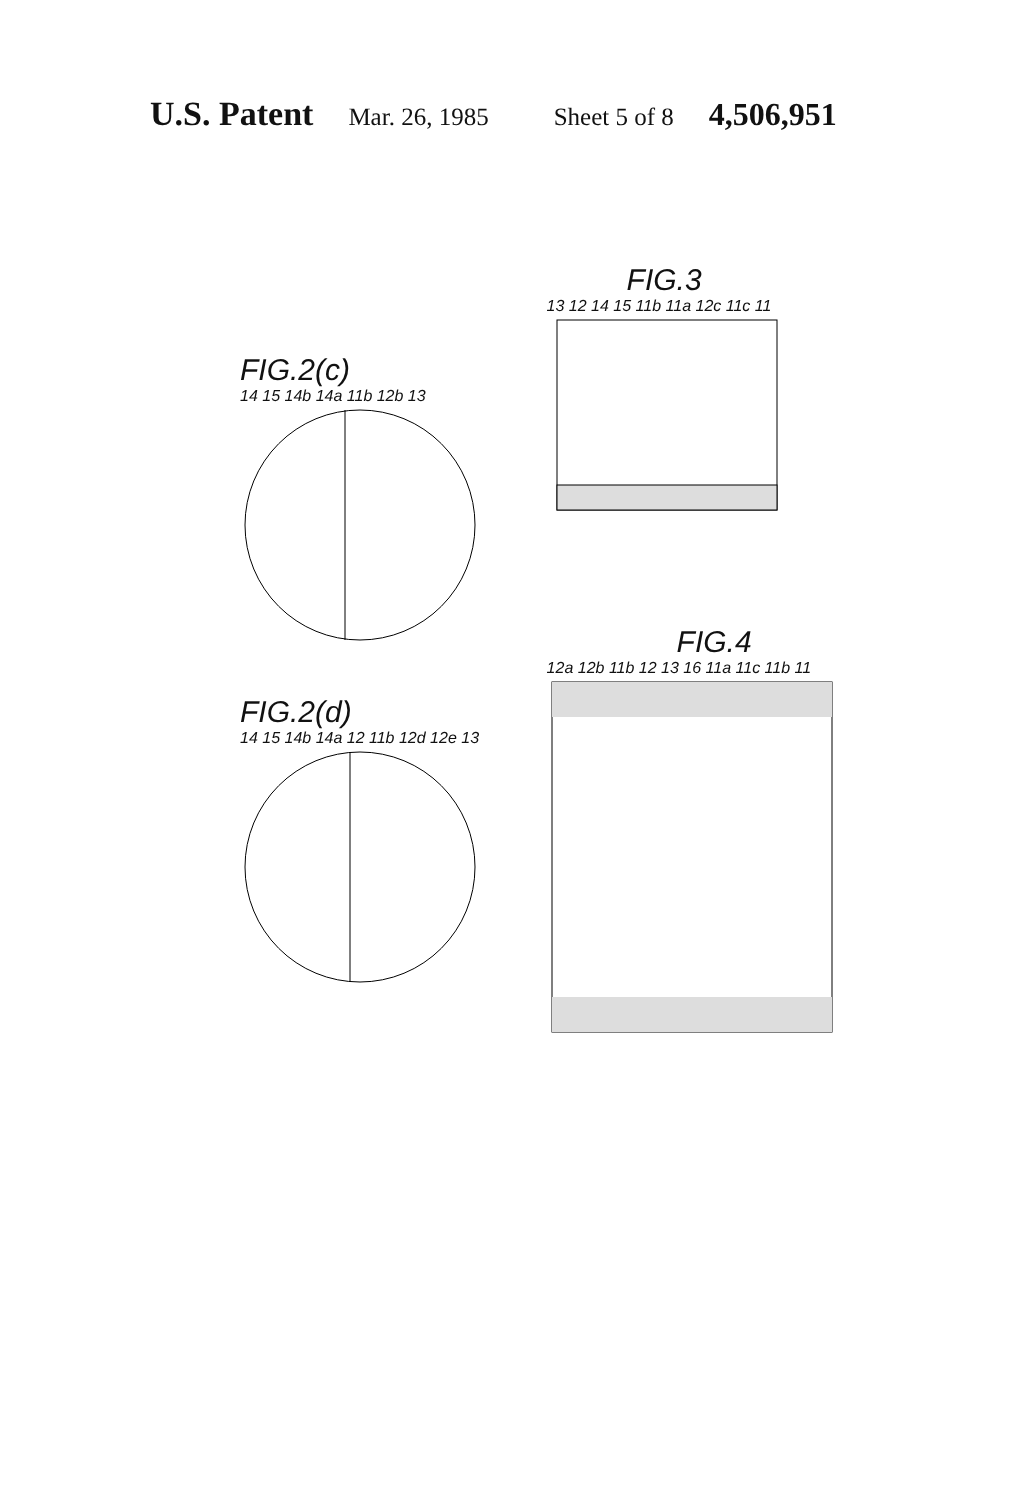U.S. Patent
Mar. 26, 1985 Sheet 5 of 8
4,506,951
FIG.2(c)
14 15 14b 14a 11b 12b 13
FIG.2(d)
14 15 14b 14a 12 11b 12d 12e 13
FIG.3
13 12 14 15 11b 11a 12c 11c 11
FIG.4
12a 12b 11b 12 13 16 11a 11c 11b 11